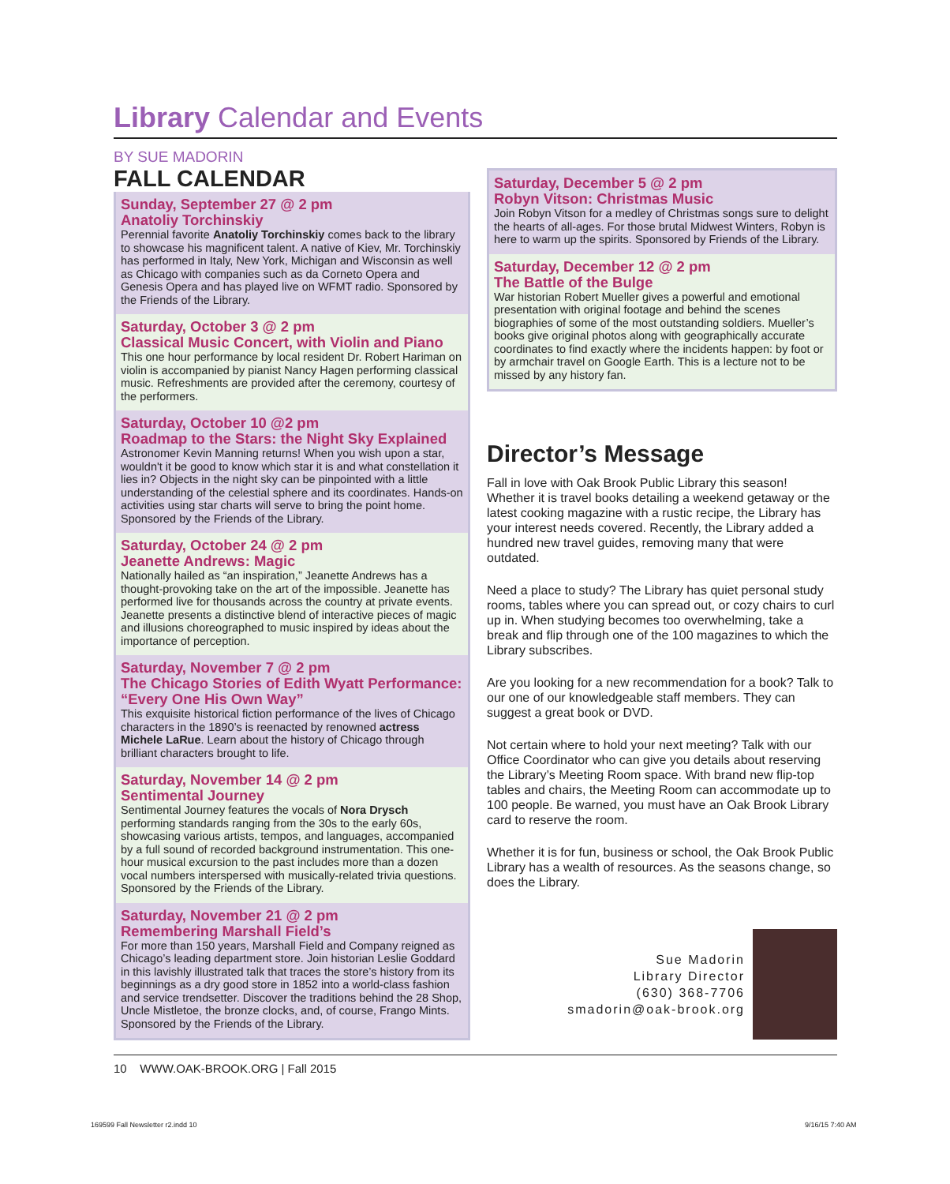Library Calendar and Events
BY SUE MADORIN
FALL CALENDAR
Sunday, September 27 @ 2 pm
Anatoliy Torchinskiy
Perennial favorite Anatoliy Torchinskiy comes back to the library to showcase his magnificent talent. A native of Kiev, Mr. Torchinskiy has performed in Italy, New York, Michigan and Wisconsin as well as Chicago with companies such as da Corneto Opera and Genesis Opera and has played live on WFMT radio. Sponsored by the Friends of the Library.
Saturday, October 3 @ 2 pm
Classical Music Concert, with Violin and Piano
This one hour performance by local resident Dr. Robert Hariman on violin is accompanied by pianist Nancy Hagen performing classical music. Refreshments are provided after the ceremony, courtesy of the performers.
Saturday, October 10 @2 pm
Roadmap to the Stars: the Night Sky Explained
Astronomer Kevin Manning returns! When you wish upon a star, wouldn't it be good to know which star it is and what constellation it lies in? Objects in the night sky can be pinpointed with a little understanding of the celestial sphere and its coordinates. Hands-on activities using star charts will serve to bring the point home. Sponsored by the Friends of the Library.
Saturday, October 24 @ 2 pm
Jeanette Andrews: Magic
Nationally hailed as “an inspiration,” Jeanette Andrews has a thought-provoking take on the art of the impossible. Jeanette has performed live for thousands across the country at private events. Jeanette presents a distinctive blend of interactive pieces of magic and illusions choreographed to music inspired by ideas about the importance of perception.
Saturday, November 7 @ 2 pm
The Chicago Stories of Edith Wyatt Performance: “Every One His Own Way”
This exquisite historical fiction performance of the lives of Chicago characters in the 1890’s is reenacted by renowned actress Michele LaRue. Learn about the history of Chicago through brilliant characters brought to life.
Saturday, November 14 @ 2 pm
Sentimental Journey
Sentimental Journey features the vocals of Nora Drysch performing standards ranging from the 30s to the early 60s, showcasing various artists, tempos, and languages, accompanied by a full sound of recorded background instrumentation. This one-hour musical excursion to the past includes more than a dozen vocal numbers interspersed with musically-related trivia questions. Sponsored by the Friends of the Library.
Saturday, November 21 @ 2 pm
Remembering Marshall Field’s
For more than 150 years, Marshall Field and Company reigned as Chicago’s leading department store. Join historian Leslie Goddard in this lavishly illustrated talk that traces the store’s history from its beginnings as a dry good store in 1852 into a world-class fashion and service trendsetter. Discover the traditions behind the 28 Shop, Uncle Mistletoe, the bronze clocks, and, of course, Frango Mints. Sponsored by the Friends of the Library.
Saturday, December 5 @ 2 pm
Robyn Vitson: Christmas Music
Join Robyn Vitson for a medley of Christmas songs sure to delight the hearts of all-ages. For those brutal Midwest Winters, Robyn is here to warm up the spirits. Sponsored by Friends of the Library.
Saturday, December 12 @ 2 pm
The Battle of the Bulge
War historian Robert Mueller gives a powerful and emotional presentation with original footage and behind the scenes biographies of some of the most outstanding soldiers. Mueller’s books give original photos along with geographically accurate coordinates to find exactly where the incidents happen: by foot or by armchair travel on Google Earth. This is a lecture not to be missed by any history fan.
Director’s Message
Fall in love with Oak Brook Public Library this season! Whether it is travel books detailing a weekend getaway or the latest cooking magazine with a rustic recipe, the Library has your interest needs covered. Recently, the Library added a hundred new travel guides, removing many that were outdated.
Need a place to study? The Library has quiet personal study rooms, tables where you can spread out, or cozy chairs to curl up in. When studying becomes too overwhelming, take a break and flip through one of the 100 magazines to which the Library subscribes.
Are you looking for a new recommendation for a book? Talk to our one of our knowledgeable staff members. They can suggest a great book or DVD.
Not certain where to hold your next meeting? Talk with our Office Coordinator who can give you details about reserving the Library’s Meeting Room space. With brand new flip-top tables and chairs, the Meeting Room can accommodate up to 100 people. Be warned, you must have an Oak Brook Library card to reserve the room.
Whether it is for fun, business or school, the Oak Brook Public Library has a wealth of resources. As the seasons change, so does the Library.
Sue Madorin
Library Director
(630) 368-7706
smadorin@oak-brook.org
10 WWW.OAK-BROOK.ORG | Fall 2015
169599 Fall Newsletter r2.indd 10
9/16/15 7:40 AM